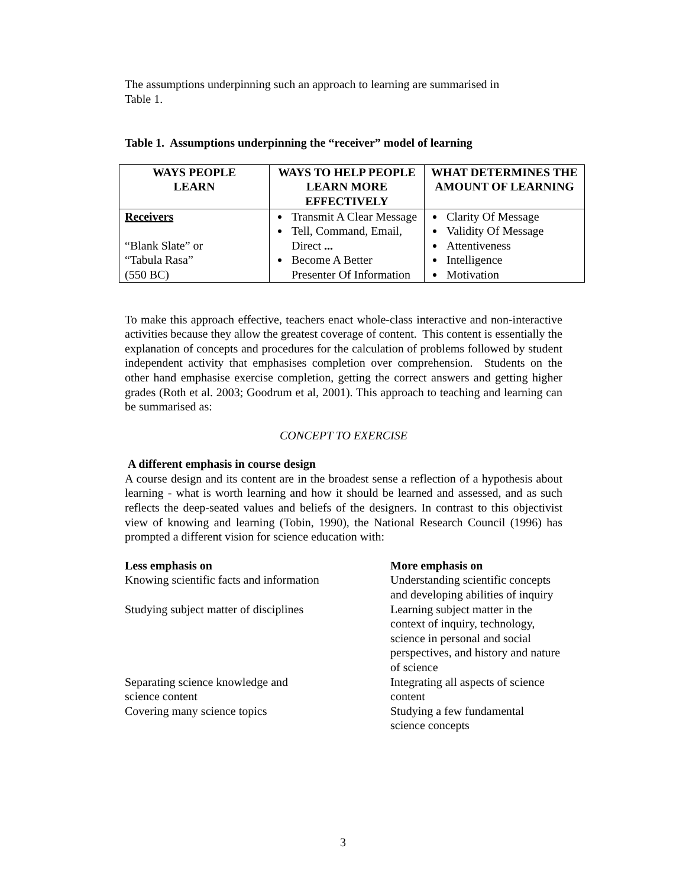The assumptions underpinning such an approach to learning are summarised in
Table 1.
Table 1. Assumptions underpinning the “receiver” model of learning
| WAYS PEOPLE LEARN | WAYS TO HELP PEOPLE LEARN MORE EFFECTIVELY | WHAT DETERMINES THE AMOUNT OF LEARNING |
| --- | --- | --- |
| Receivers “Blank Slate” or “Tabula Rasa” (550 BC) | Transmit A Clear Message Tell, Command, Email, Direct ... Become A Better Presenter Of Information | Clarity Of Message Validity Of Message Attentiveness Intelligence Motivation |
To make this approach effective, teachers enact whole-class interactive and non-interactive activities because they allow the greatest coverage of content. This content is essentially the explanation of concepts and procedures for the calculation of problems followed by student independent activity that emphasises completion over comprehension. Students on the other hand emphasise exercise completion, getting the correct answers and getting higher grades (Roth et al. 2003; Goodrum et al, 2001). This approach to teaching and learning can be summarised as:
CONCEPT TO EXERCISE
A different emphasis in course design
A course design and its content are in the broadest sense a reflection of a hypothesis about learning - what is worth learning and how it should be learned and assessed, and as such reflects the deep-seated values and beliefs of the designers. In contrast to this objectivist view of knowing and learning (Tobin, 1990), the National Research Council (1996) has prompted a different vision for science education with:
| Less emphasis on | More emphasis on |
| Knowing scientific facts and information | Understanding scientific concepts and developing abilities of inquiry |
| Studying subject matter of disciplines | Learning subject matter in the context of inquiry, technology, science in personal and social perspectives, and history and nature of science |
| Separating science knowledge and science content | Integrating all aspects of science content |
| Covering many science topics | Studying a few fundamental science concepts |
3